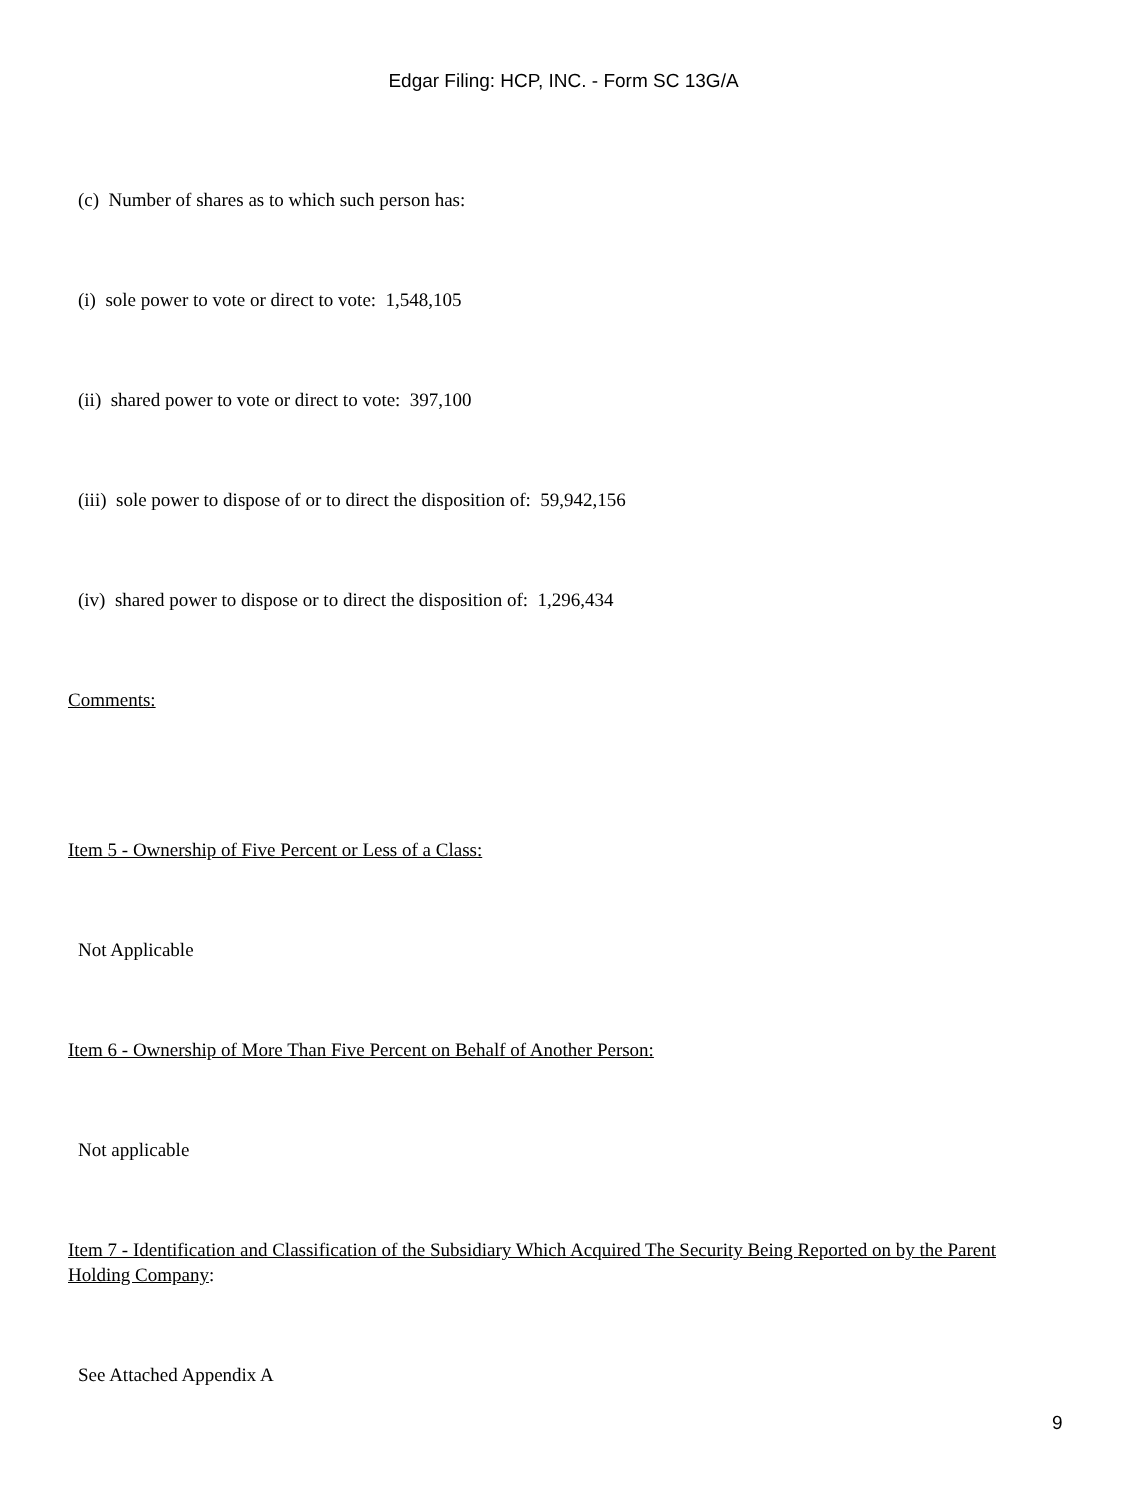Edgar Filing: HCP, INC. - Form SC 13G/A
(c) Number of shares as to which such person has:
(i) sole power to vote or direct to vote: 1,548,105
(ii) shared power to vote or direct to vote: 397,100
(iii) sole power to dispose of or to direct the disposition of: 59,942,156
(iv) shared power to dispose or to direct the disposition of: 1,296,434
Comments:
Item 5 - Ownership of Five Percent or Less of a Class:
Not Applicable
Item 6 - Ownership of More Than Five Percent on Behalf of Another Person:
Not applicable
Item 7 - Identification and Classification of the Subsidiary Which Acquired The Security Being Reported on by the Parent Holding Company:
See Attached Appendix A
9